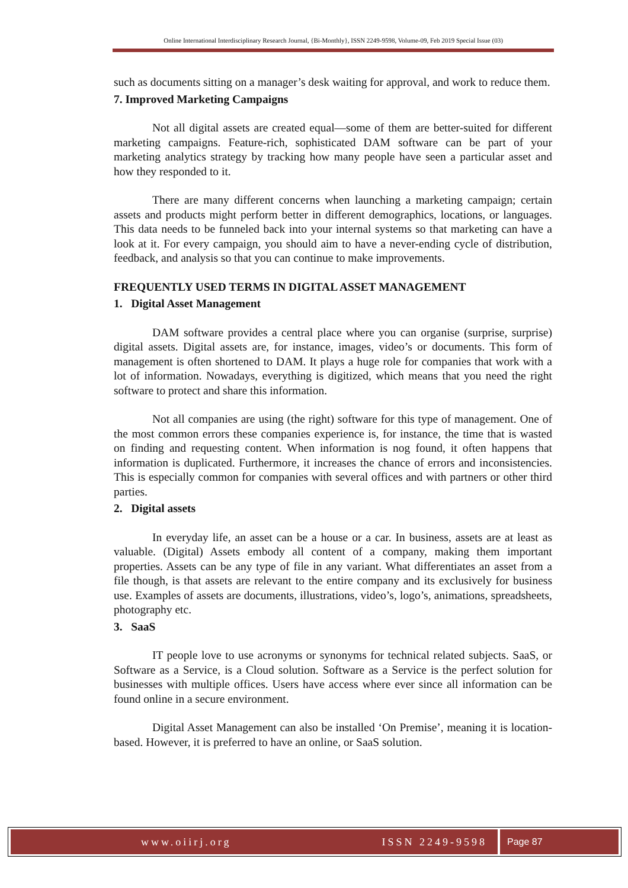Online International Interdisciplinary Research Journal, {Bi-Monthly}, ISSN 2249-9598, Volume-09, Feb 2019 Special Issue (03)
such as documents sitting on a manager’s desk waiting for approval, and work to reduce them.
7. Improved Marketing Campaigns
Not all digital assets are created equal—some of them are better-suited for different marketing campaigns. Feature-rich, sophisticated DAM software can be part of your marketing analytics strategy by tracking how many people have seen a particular asset and how they responded to it.
There are many different concerns when launching a marketing campaign; certain assets and products might perform better in different demographics, locations, or languages. This data needs to be funneled back into your internal systems so that marketing can have a look at it. For every campaign, you should aim to have a never-ending cycle of distribution, feedback, and analysis so that you can continue to make improvements.
FREQUENTLY USED TERMS IN DIGITAL ASSET MANAGEMENT
1. Digital Asset Management
DAM software provides a central place where you can organise (surprise, surprise) digital assets. Digital assets are, for instance, images, video’s or documents. This form of management is often shortened to DAM. It plays a huge role for companies that work with a lot of information. Nowadays, everything is digitized, which means that you need the right software to protect and share this information.
Not all companies are using (the right) software for this type of management. One of the most common errors these companies experience is, for instance, the time that is wasted on finding and requesting content. When information is nog found, it often happens that information is duplicated. Furthermore, it increases the chance of errors and inconsistencies. This is especially common for companies with several offices and with partners or other third parties.
2. Digital assets
In everyday life, an asset can be a house or a car. In business, assets are at least as valuable. (Digital) Assets embody all content of a company, making them important properties. Assets can be any type of file in any variant. What differentiates an asset from a file though, is that assets are relevant to the entire company and its exclusively for business use. Examples of assets are documents, illustrations, video’s, logo’s, animations, spreadsheets, photography etc.
3. SaaS
IT people love to use acronyms or synonyms for technical related subjects. SaaS, or Software as a Service, is a Cloud solution. Software as a Service is the perfect solution for businesses with multiple offices. Users have access where ever since all information can be found online in a secure environment.
Digital Asset Management can also be installed ‘On Premise’, meaning it is location-based. However, it is preferred to have an online, or SaaS solution.
www.oiirj.org ISSN 2249-9598 Page 87